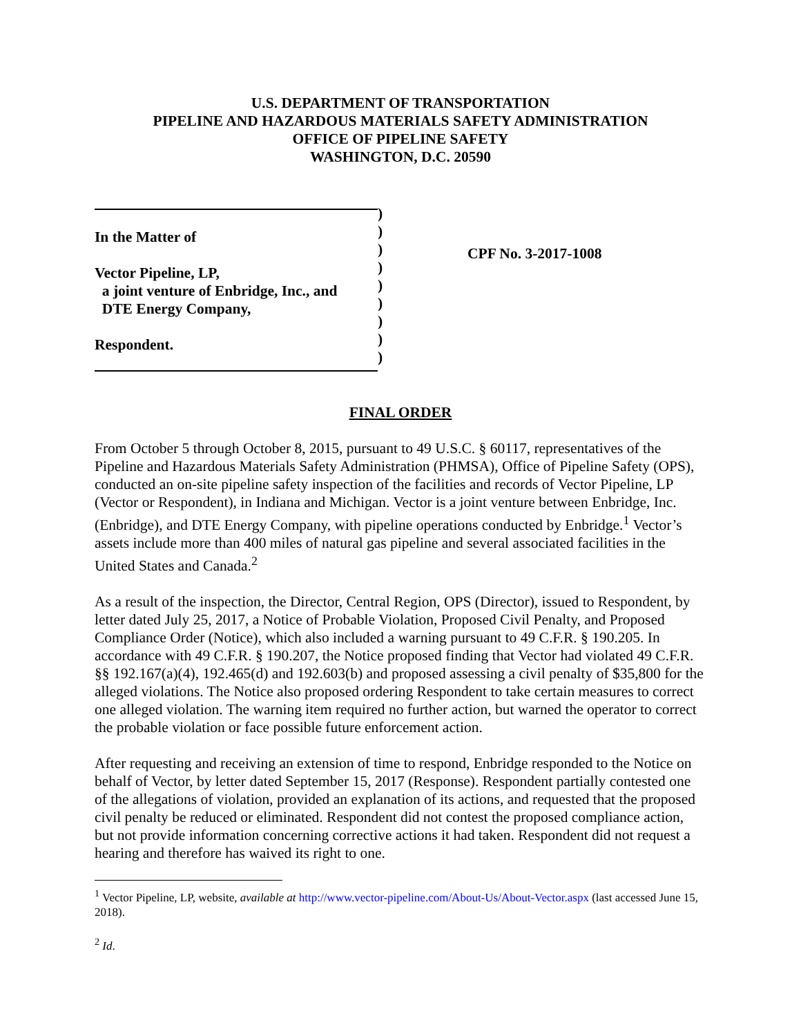U.S. DEPARTMENT OF TRANSPORTATION
PIPELINE AND HAZARDOUS MATERIALS SAFETY ADMINISTRATION
OFFICE OF PIPELINE SAFETY
WASHINGTON, D.C. 20590
In the Matter of
Vector Pipeline, LP,
a joint venture of Enbridge, Inc., and
DTE Energy Company,
Respondent.
)
)
)
)
)
)
)
)
)
CPF No. 3-2017-1008
FINAL ORDER
From October 5 through October 8, 2015, pursuant to 49 U.S.C. § 60117, representatives of the Pipeline and Hazardous Materials Safety Administration (PHMSA), Office of Pipeline Safety (OPS), conducted an on-site pipeline safety inspection of the facilities and records of Vector Pipeline, LP (Vector or Respondent), in Indiana and Michigan. Vector is a joint venture between Enbridge, Inc. (Enbridge), and DTE Energy Company, with pipeline operations conducted by Enbridge.<sup>1</sup> Vector’s assets include more than 400 miles of natural gas pipeline and several associated facilities in the United States and Canada.<sup>2</sup>
As a result of the inspection, the Director, Central Region, OPS (Director), issued to Respondent, by letter dated July 25, 2017, a Notice of Probable Violation, Proposed Civil Penalty, and Proposed Compliance Order (Notice), which also included a warning pursuant to 49 C.F.R. § 190.205. In accordance with 49 C.F.R. § 190.207, the Notice proposed finding that Vector had violated 49 C.F.R. §§ 192.167(a)(4), 192.465(d) and 192.603(b) and proposed assessing a civil penalty of $35,800 for the alleged violations. The Notice also proposed ordering Respondent to take certain measures to correct one alleged violation. The warning item required no further action, but warned the operator to correct the probable violation or face possible future enforcement action.
After requesting and receiving an extension of time to respond, Enbridge responded to the Notice on behalf of Vector, by letter dated September 15, 2017 (Response). Respondent partially contested one of the allegations of violation, provided an explanation of its actions, and requested that the proposed civil penalty be reduced or eliminated. Respondent did not contest the proposed compliance action, but not provide information concerning corrective actions it had taken. Respondent did not request a hearing and therefore has waived its right to one.
<sup>1</sup> Vector Pipeline, LP, website, available at http://www.vector-pipeline.com/About-Us/About-Vector.aspx (last accessed June 15, 2018).
<sup>2</sup> Id.